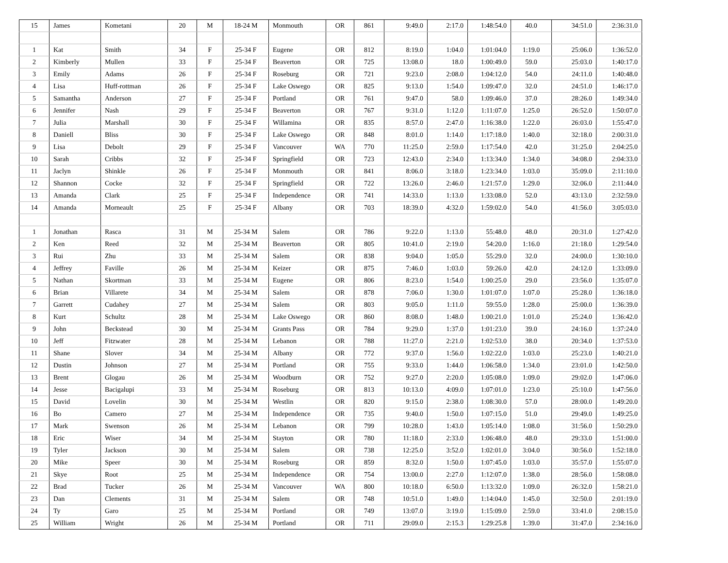| 15 | James | Kometani | 20 | M | 18-24 M | Monmouth | OR | 861 | 9:49.0 | 2:17.0 | 1:48:54.0 | 40.0 | 34:51.0 | 2:36:31.0 |
| 1 | Kat | Smith | 34 | F | 25-34 F | Eugene | OR | 812 | 8:19.0 | 1:04.0 | 1:01:04.0 | 1:19.0 | 25:06.0 | 1:36:52.0 |
| 2 | Kimberly | Mullen | 33 | F | 25-34 F | Beaverton | OR | 725 | 13:08.0 | 18.0 | 1:00:49.0 | 59.0 | 25:03.0 | 1:40:17.0 |
| 3 | Emily | Adams | 26 | F | 25-34 F | Roseburg | OR | 721 | 9:23.0 | 2:08.0 | 1:04:12.0 | 54.0 | 24:11.0 | 1:40:48.0 |
| 4 | Lisa | Huff-rottman | 26 | F | 25-34 F | Lake Oswego | OR | 825 | 9:13.0 | 1:54.0 | 1:09:47.0 | 32.0 | 24:51.0 | 1:46:17.0 |
| 5 | Samantha | Anderson | 27 | F | 25-34 F | Portland | OR | 761 | 9:47.0 | 58.0 | 1:09:46.0 | 37.0 | 28:26.0 | 1:49:34.0 |
| 6 | Jennifer | Nash | 29 | F | 25-34 F | Beaverton | OR | 767 | 9:31.0 | 1:12.0 | 1:11:07.0 | 1:25.0 | 26:52.0 | 1:50:07.0 |
| 7 | Julia | Marshall | 30 | F | 25-34 F | Willamina | OR | 835 | 8:57.0 | 2:47.0 | 1:16:38.0 | 1:22.0 | 26:03.0 | 1:55:47.0 |
| 8 | Daniell | Bliss | 30 | F | 25-34 F | Lake Oswego | OR | 848 | 8:01.0 | 1:14.0 | 1:17:18.0 | 1:40.0 | 32:18.0 | 2:00:31.0 |
| 9 | Lisa | Debolt | 29 | F | 25-34 F | Vancouver | WA | 770 | 11:25.0 | 2:59.0 | 1:17:54.0 | 42.0 | 31:25.0 | 2:04:25.0 |
| 10 | Sarah | Cribbs | 32 | F | 25-34 F | Springfield | OR | 723 | 12:43.0 | 2:34.0 | 1:13:34.0 | 1:34.0 | 34:08.0 | 2:04:33.0 |
| 11 | Jaclyn | Shinkle | 26 | F | 25-34 F | Monmouth | OR | 841 | 8:06.0 | 3:18.0 | 1:23:34.0 | 1:03.0 | 35:09.0 | 2:11:10.0 |
| 12 | Shannon | Cocke | 32 | F | 25-34 F | Springfield | OR | 722 | 13:26.0 | 2:46.0 | 1:21:57.0 | 1:29.0 | 32:06.0 | 2:11:44.0 |
| 13 | Amanda | Clark | 25 | F | 25-34 F | Independence | OR | 741 | 14:33.0 | 1:13.0 | 1:33:08.0 | 52.0 | 43:13.0 | 2:32:59.0 |
| 14 | Amanda | Morneault | 25 | F | 25-34 F | Albany | OR | 703 | 18:39.0 | 4:32.0 | 1:59:02.0 | 54.0 | 41:56.0 | 3:05:03.0 |
| 1 | Jonathan | Rasca | 31 | M | 25-34 M | Salem | OR | 786 | 9:22.0 | 1:13.0 | 55:48.0 | 48.0 | 20:31.0 | 1:27:42.0 |
| 2 | Ken | Reed | 32 | M | 25-34 M | Beaverton | OR | 805 | 10:41.0 | 2:19.0 | 54:20.0 | 1:16.0 | 21:18.0 | 1:29:54.0 |
| 3 | Rui | Zhu | 33 | M | 25-34 M | Salem | OR | 838 | 9:04.0 | 1:05.0 | 55:29.0 | 32.0 | 24:00.0 | 1:30:10.0 |
| 4 | Jeffrey | Faville | 26 | M | 25-34 M | Keizer | OR | 875 | 7:46.0 | 1:03.0 | 59:26.0 | 42.0 | 24:12.0 | 1:33:09.0 |
| 5 | Nathan | Skortman | 33 | M | 25-34 M | Eugene | OR | 806 | 8:23.0 | 1:54.0 | 1:00:25.0 | 29.0 | 23:56.0 | 1:35:07.0 |
| 6 | Brian | Villarete | 34 | M | 25-34 M | Salem | OR | 878 | 7:06.0 | 1:30.0 | 1:01:07.0 | 1:07.0 | 25:28.0 | 1:36:18.0 |
| 7 | Garrett | Cudahey | 27 | M | 25-34 M | Salem | OR | 803 | 9:05.0 | 1:11.0 | 59:55.0 | 1:28.0 | 25:00.0 | 1:36:39.0 |
| 8 | Kurt | Schultz | 28 | M | 25-34 M | Lake Oswego | OR | 860 | 8:08.0 | 1:48.0 | 1:00:21.0 | 1:01.0 | 25:24.0 | 1:36:42.0 |
| 9 | John | Beckstead | 30 | M | 25-34 M | Grants Pass | OR | 784 | 9:29.0 | 1:37.0 | 1:01:23.0 | 39.0 | 24:16.0 | 1:37:24.0 |
| 10 | Jeff | Fitzwater | 28 | M | 25-34 M | Lebanon | OR | 788 | 11:27.0 | 2:21.0 | 1:02:53.0 | 38.0 | 20:34.0 | 1:37:53.0 |
| 11 | Shane | Slover | 34 | M | 25-34 M | Albany | OR | 772 | 9:37.0 | 1:56.0 | 1:02:22.0 | 1:03.0 | 25:23.0 | 1:40:21.0 |
| 12 | Dustin | Johnson | 27 | M | 25-34 M | Portland | OR | 755 | 9:33.0 | 1:44.0 | 1:06:58.0 | 1:34.0 | 23:01.0 | 1:42:50.0 |
| 13 | Brent | Glogau | 26 | M | 25-34 M | Woodburn | OR | 752 | 9:27.0 | 2:20.0 | 1:05:08.0 | 1:09.0 | 29:02.0 | 1:47:06.0 |
| 14 | Jesse | Bacigalupi | 33 | M | 25-34 M | Roseburg | OR | 813 | 10:13.0 | 4:09.0 | 1:07:01.0 | 1:23.0 | 25:10.0 | 1:47:56.0 |
| 15 | David | Lovelin | 30 | M | 25-34 M | Westlin | OR | 820 | 9:15.0 | 2:38.0 | 1:08:30.0 | 57.0 | 28:00.0 | 1:49:20.0 |
| 16 | Bo | Camero | 27 | M | 25-34 M | Independence | OR | 735 | 9:40.0 | 1:50.0 | 1:07:15.0 | 51.0 | 29:49.0 | 1:49:25.0 |
| 17 | Mark | Swenson | 26 | M | 25-34 M | Lebanon | OR | 799 | 10:28.0 | 1:43.0 | 1:05:14.0 | 1:08.0 | 31:56.0 | 1:50:29.0 |
| 18 | Eric | Wiser | 34 | M | 25-34 M | Stayton | OR | 780 | 11:18.0 | 2:33.0 | 1:06:48.0 | 48.0 | 29:33.0 | 1:51:00.0 |
| 19 | Tyler | Jackson | 30 | M | 25-34 M | Salem | OR | 738 | 12:25.0 | 3:52.0 | 1:02:01.0 | 3:04.0 | 30:56.0 | 1:52:18.0 |
| 20 | Mike | Speer | 30 | M | 25-34 M | Roseburg | OR | 859 | 8:32.0 | 1:50.0 | 1:07:45.0 | 1:03.0 | 35:57.0 | 1:55:07.0 |
| 21 | Skye | Root | 25 | M | 25-34 M | Independence | OR | 754 | 13:00.0 | 2:27.0 | 1:12:07.0 | 1:38.0 | 28:56.0 | 1:58:08.0 |
| 22 | Brad | Tucker | 26 | M | 25-34 M | Vancouver | WA | 800 | 10:18.0 | 6:50.0 | 1:13:32.0 | 1:09.0 | 26:32.0 | 1:58:21.0 |
| 23 | Dan | Clements | 31 | M | 25-34 M | Salem | OR | 748 | 10:51.0 | 1:49.0 | 1:14:04.0 | 1:45.0 | 32:50.0 | 2:01:19.0 |
| 24 | Ty | Garo | 25 | M | 25-34 M | Portland | OR | 749 | 13:07.0 | 3:19.0 | 1:15:09.0 | 2:59.0 | 33:41.0 | 2:08:15.0 |
| 25 | William | Wright | 26 | M | 25-34 M | Portland | OR | 711 | 29:09.0 | 2:15.3 | 1:29:25.8 | 1:39.0 | 31:47.0 | 2:34:16.0 |